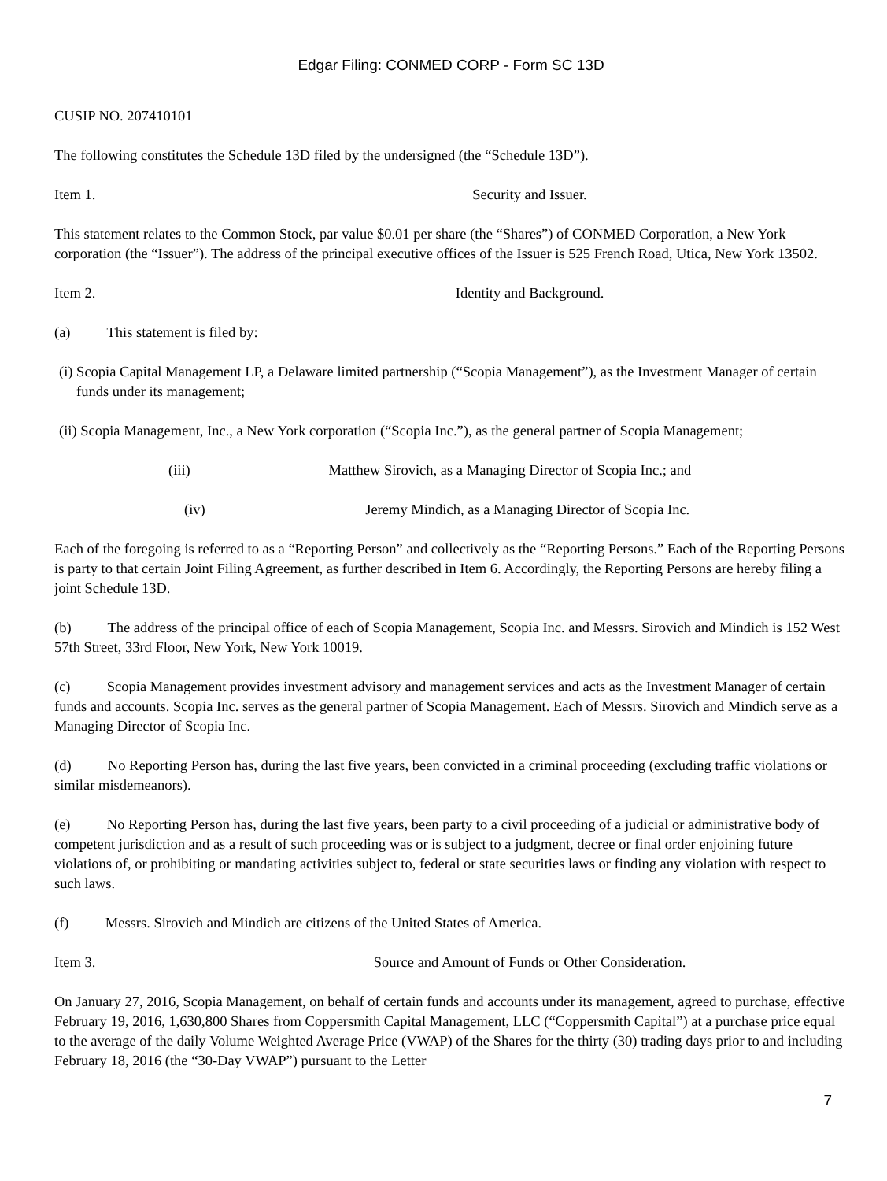Edgar Filing: CONMED CORP - Form SC 13D
CUSIP NO. 207410101
The following constitutes the Schedule 13D filed by the undersigned (the “Schedule 13D”).
Item 1. Security and Issuer.
This statement relates to the Common Stock, par value $0.01 per share (the “Shares”) of CONMED Corporation, a New York corporation (the “Issuer”). The address of the principal executive offices of the Issuer is 525 French Road, Utica, New York 13502.
Item 2. Identity and Background.
(a) This statement is filed by:
(i) Scopia Capital Management LP, a Delaware limited partnership (“Scopia Management”), as the Investment Manager of certain funds under its management;
(ii) Scopia Management, Inc., a New York corporation (“Scopia Inc.”), as the general partner of Scopia Management;
(iii) Matthew Sirovich, as a Managing Director of Scopia Inc.; and
(iv) Jeremy Mindich, as a Managing Director of Scopia Inc.
Each of the foregoing is referred to as a “Reporting Person” and collectively as the “Reporting Persons.” Each of the Reporting Persons is party to that certain Joint Filing Agreement, as further described in Item 6. Accordingly, the Reporting Persons are hereby filing a joint Schedule 13D.
(b) The address of the principal office of each of Scopia Management, Scopia Inc. and Messrs. Sirovich and Mindich is 152 West 57th Street, 33rd Floor, New York, New York 10019.
(c) Scopia Management provides investment advisory and management services and acts as the Investment Manager of certain funds and accounts. Scopia Inc. serves as the general partner of Scopia Management. Each of Messrs. Sirovich and Mindich serve as a Managing Director of Scopia Inc.
(d) No Reporting Person has, during the last five years, been convicted in a criminal proceeding (excluding traffic violations or similar misdemeanors).
(e) No Reporting Person has, during the last five years, been party to a civil proceeding of a judicial or administrative body of competent jurisdiction and as a result of such proceeding was or is subject to a judgment, decree or final order enjoining future violations of, or prohibiting or mandating activities subject to, federal or state securities laws or finding any violation with respect to such laws.
(f) Messrs. Sirovich and Mindich are citizens of the United States of America.
Item 3. Source and Amount of Funds or Other Consideration.
On January 27, 2016, Scopia Management, on behalf of certain funds and accounts under its management, agreed to purchase, effective February 19, 2016, 1,630,800 Shares from Coppersmith Capital Management, LLC (“Coppersmith Capital”) at a purchase price equal to the average of the daily Volume Weighted Average Price (VWAP) of the Shares for the thirty (30) trading days prior to and including February 18, 2016 (the “30-Day VWAP”) pursuant to the Letter
7